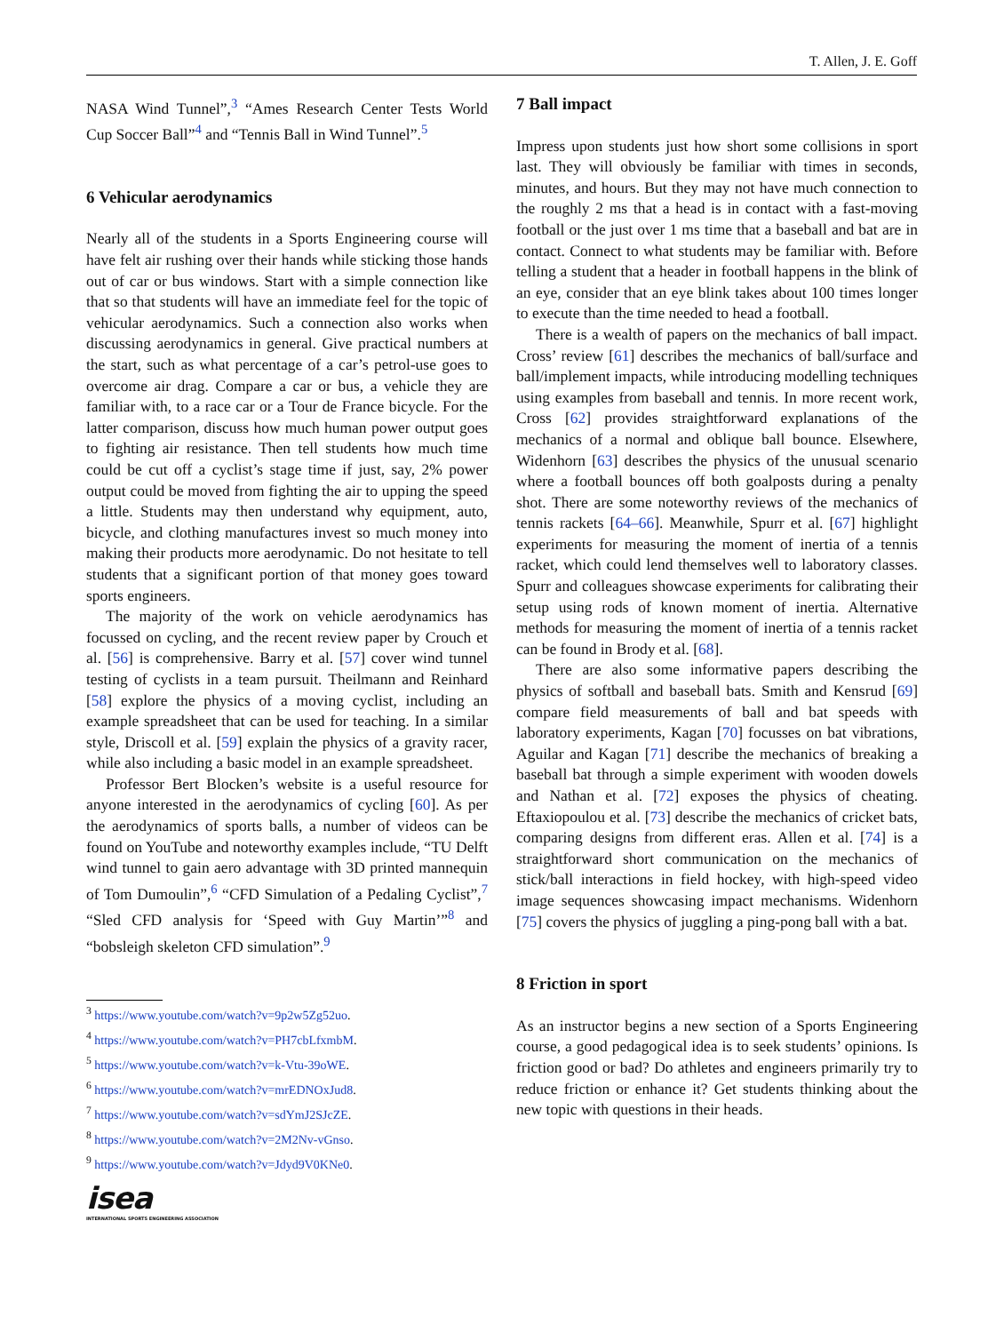T. Allen, J. E. Goff
NASA Wind Tunnel”,<sup>3</sup> “Ames Research Center Tests World Cup Soccer Ball”<sup>4</sup> and “Tennis Ball in Wind Tunnel”.<sup>5</sup>
6 Vehicular aerodynamics
Nearly all of the students in a Sports Engineering course will have felt air rushing over their hands while sticking those hands out of car or bus windows. Start with a simple connection like that so that students will have an immediate feel for the topic of vehicular aerodynamics. Such a connection also works when discussing aerodynamics in general. Give practical numbers at the start, such as what percentage of a car’s petrol-use goes to overcome air drag. Compare a car or bus, a vehicle they are familiar with, to a race car or a Tour de France bicycle. For the latter comparison, discuss how much human power output goes to fighting air resistance. Then tell students how much time could be cut off a cyclist’s stage time if just, say, 2% power output could be moved from fighting the air to upping the speed a little. Students may then understand why equipment, auto, bicycle, and clothing manufactures invest so much money into making their products more aerodynamic. Do not hesitate to tell students that a significant portion of that money goes toward sports engineers.
The majority of the work on vehicle aerodynamics has focussed on cycling, and the recent review paper by Crouch et al. [56] is comprehensive. Barry et al. [57] cover wind tunnel testing of cyclists in a team pursuit. Theilmann and Reinhard [58] explore the physics of a moving cyclist, including an example spreadsheet that can be used for teaching. In a similar style, Driscoll et al. [59] explain the physics of a gravity racer, while also including a basic model in an example spreadsheet.
Professor Bert Blocken’s website is a useful resource for anyone interested in the aerodynamics of cycling [60]. As per the aerodynamics of sports balls, a number of videos can be found on YouTube and noteworthy examples include, “TU Delft wind tunnel to gain aero advantage with 3D printed mannequin of Tom Dumoulin”,<sup>6</sup> “CFD Simulation of a Pedaling Cyclist”,<sup>7</sup> “Sled CFD analysis for ‘Speed with Guy Martin’”<sup>8</sup> and “bobsleigh skeleton CFD simulation”.<sup>9</sup>
<sup>3</sup> https://www.youtube.com/watch?v=9p2w5Zg52uo.
<sup>4</sup> https://www.youtube.com/watch?v=PH7cbLfxmbM.
<sup>5</sup> https://www.youtube.com/watch?v=k-Vtu-39oWE.
<sup>6</sup> https://www.youtube.com/watch?v=mrEDNOxJud8.
<sup>7</sup> https://www.youtube.com/watch?v=sdYmJ2SJcZE.
<sup>8</sup> https://www.youtube.com/watch?v=2M2Nv-vGnso.
<sup>9</sup> https://www.youtube.com/watch?v=Jdyd9V0KNe0.
isea
INTERNATIONAL SPORTS ENGINEERING ASSOCIATION
7 Ball impact
Impress upon students just how short some collisions in sport last. They will obviously be familiar with times in seconds, minutes, and hours. But they may not have much connection to the roughly 2 ms that a head is in contact with a fast-moving football or the just over 1 ms time that a baseball and bat are in contact. Connect to what students may be familiar with. Before telling a student that a header in football happens in the blink of an eye, consider that an eye blink takes about 100 times longer to execute than the time needed to head a football.
There is a wealth of papers on the mechanics of ball impact. Cross’ review [61] describes the mechanics of ball/surface and ball/implement impacts, while introducing modelling techniques using examples from baseball and tennis. In more recent work, Cross [62] provides straightforward explanations of the mechanics of a normal and oblique ball bounce. Elsewhere, Widenhorn [63] describes the physics of the unusual scenario where a football bounces off both goalposts during a penalty shot. There are some noteworthy reviews of the mechanics of tennis rackets [64–66]. Meanwhile, Spurr et al. [67] highlight experiments for measuring the moment of inertia of a tennis racket, which could lend themselves well to laboratory classes. Spurr and colleagues showcase experiments for calibrating their setup using rods of known moment of inertia. Alternative methods for measuring the moment of inertia of a tennis racket can be found in Brody et al. [68].
There are also some informative papers describing the physics of softball and baseball bats. Smith and Kensrud [69] compare field measurements of ball and bat speeds with laboratory experiments, Kagan [70] focusses on bat vibrations, Aguilar and Kagan [71] describe the mechanics of breaking a baseball bat through a simple experiment with wooden dowels and Nathan et al. [72] exposes the physics of cheating. Eftaxiopoulou et al. [73] describe the mechanics of cricket bats, comparing designs from different eras. Allen et al. [74] is a straightforward short communication on the mechanics of stick/ball interactions in field hockey, with high-speed video image sequences showcasing impact mechanisms. Widenhorn [75] covers the physics of juggling a ping-pong ball with a bat.
8 Friction in sport
As an instructor begins a new section of a Sports Engineering course, a good pedagogical idea is to seek students’ opinions. Is friction good or bad? Do athletes and engineers primarily try to reduce friction or enhance it? Get students thinking about the new topic with questions in their heads.